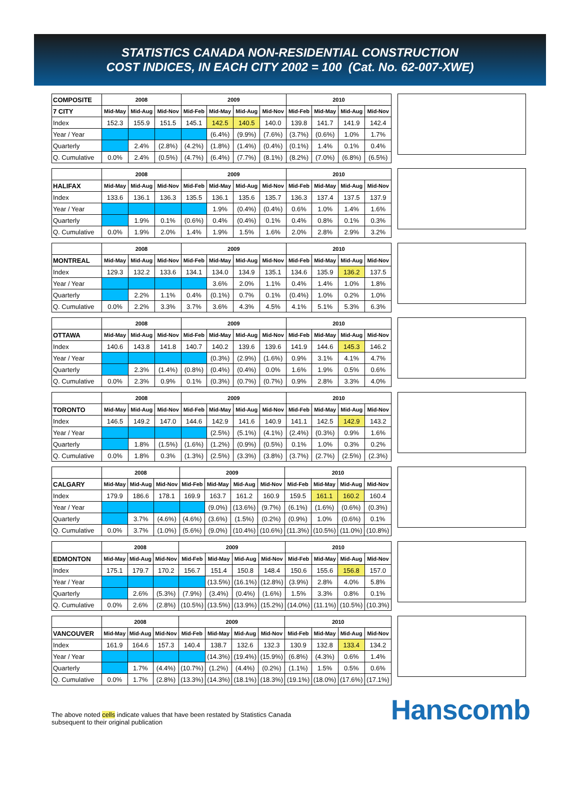STATISTICS CANADA NON-RESIDENTIAL CONSTRUCTION
COST INDICES, IN EACH CITY 2002 = 100 (Cat. No. 62-007-XWE)
| COMPOSITE | 2008 | | | 2009 | | | | 2010 | | | |
| --- | --- | --- | --- | --- | --- | --- | --- | --- | --- | --- | --- |
| 7 CITY | Mid-May | Mid-Aug | Mid-Nov | Mid-Feb | Mid-May | Mid-Aug | Mid-Nov | Mid-Feb | Mid-May | Mid-Aug | Mid-Nov |
| Index | 152.3 | 155.9 | 151.5 | 145.1 | 142.5 | 140.5 | 140.0 | 139.8 | 141.7 | 141.9 | 142.4 |
| Year / Year | | | | | (6.4%) | (9.9%) | (7.6%) | (3.7%) | (0.6%) | 1.0% | 1.7% |
| Quarterly | | 2.4% | (2.8%) | (4.2%) | (1.8%) | (1.4%) | (0.4%) | (0.1%) | 1.4% | 0.1% | 0.4% |
| Q. Cumulative | 0.0% | 2.4% | (0.5%) | (4.7%) | (6.4%) | (7.7%) | (8.1%) | (8.2%) | (7.0%) | (6.8%) | (6.5%) |
| | 2008 | | | 2009 | | | | 2010 | | | |
| --- | --- | --- | --- | --- | --- | --- | --- | --- | --- | --- | --- |
| HALIFAX | Mid-May | Mid-Aug | Mid-Nov | Mid-Feb | Mid-May | Mid-Aug | Mid-Nov | Mid-Feb | Mid-May | Mid-Aug | Mid-Nov |
| Index | 133.6 | 136.1 | 136.3 | 135.5 | 136.1 | 135.6 | 135.7 | 136.3 | 137.4 | 137.5 | 137.9 |
| Year / Year | | | | | 1.9% | (0.4%) | (0.4%) | 0.6% | 1.0% | 1.4% | 1.6% |
| Quarterly | | 1.9% | 0.1% | (0.6%) | 0.4% | (0.4%) | 0.1% | 0.4% | 0.8% | 0.1% | 0.3% |
| Q. Cumulative | 0.0% | 1.9% | 2.0% | 1.4% | 1.9% | 1.5% | 1.6% | 2.0% | 2.8% | 2.9% | 3.2% |
| | 2008 | | | 2009 | | | | 2010 | | | |
| --- | --- | --- | --- | --- | --- | --- | --- | --- | --- | --- | --- |
| MONTREAL | Mid-May | Mid-Aug | Mid-Nov | Mid-Feb | Mid-May | Mid-Aug | Mid-Nov | Mid-Feb | Mid-May | Mid-Aug | Mid-Nov |
| Index | 129.3 | 132.2 | 133.6 | 134.1 | 134.0 | 134.9 | 135.1 | 134.6 | 135.9 | 136.2 | 137.5 |
| Year / Year | | | | | 3.6% | 2.0% | 1.1% | 0.4% | 1.4% | 1.0% | 1.8% |
| Quarterly | | 2.2% | 1.1% | 0.4% | (0.1%) | 0.7% | 0.1% | (0.4%) | 1.0% | 0.2% | 1.0% |
| Q. Cumulative | 0.0% | 2.2% | 3.3% | 3.7% | 3.6% | 4.3% | 4.5% | 4.1% | 5.1% | 5.3% | 6.3% |
| | 2008 | | | 2009 | | | | 2010 | | | |
| --- | --- | --- | --- | --- | --- | --- | --- | --- | --- | --- | --- |
| OTTAWA | Mid-May | Mid-Aug | Mid-Nov | Mid-Feb | Mid-May | Mid-Aug | Mid-Nov | Mid-Feb | Mid-May | Mid-Aug | Mid-Nov |
| Index | 140.6 | 143.8 | 141.8 | 140.7 | 140.2 | 139.6 | 139.6 | 141.9 | 144.6 | 145.3 | 146.2 |
| Year / Year | | | | | (0.3%) | (2.9%) | (1.6%) | 0.9% | 3.1% | 4.1% | 4.7% |
| Quarterly | | 2.3% | (1.4%) | (0.8%) | (0.4%) | (0.4%) | 0.0% | 1.6% | 1.9% | 0.5% | 0.6% |
| Q. Cumulative | 0.0% | 2.3% | 0.9% | 0.1% | (0.3%) | (0.7%) | (0.7%) | 0.9% | 2.8% | 3.3% | 4.0% |
| | 2008 | | | 2009 | | | | 2010 | | | |
| --- | --- | --- | --- | --- | --- | --- | --- | --- | --- | --- | --- |
| TORONTO | Mid-May | Mid-Aug | Mid-Nov | Mid-Feb | Mid-May | Mid-Aug | Mid-Nov | Mid-Feb | Mid-May | Mid-Aug | Mid-Nov |
| Index | 146.5 | 149.2 | 147.0 | 144.6 | 142.9 | 141.6 | 140.9 | 141.1 | 142.5 | 142.9 | 143.2 |
| Year / Year | | | | | (2.5%) | (5.1%) | (4.1%) | (2.4%) | (0.3%) | 0.9% | 1.6% |
| Quarterly | | 1.8% | (1.5%) | (1.6%) | (1.2%) | (0.9%) | (0.5%) | 0.1% | 1.0% | 0.3% | 0.2% |
| Q. Cumulative | 0.0% | 1.8% | 0.3% | (1.3%) | (2.5%) | (3.3%) | (3.8%) | (3.7%) | (2.7%) | (2.5%) | (2.3%) |
| | 2008 | | | 2009 | | | | 2010 | | | |
| --- | --- | --- | --- | --- | --- | --- | --- | --- | --- | --- | --- |
| CALGARY | Mid-May | Mid-Aug | Mid-Nov | Mid-Feb | Mid-May | Mid-Aug | Mid-Nov | Mid-Feb | Mid-May | Mid-Aug | Mid-Nov |
| Index | 179.9 | 186.6 | 178.1 | 169.9 | 163.7 | 161.2 | 160.9 | 159.5 | 161.1 | 160.2 | 160.4 |
| Year / Year | | | | | (9.0%) | (13.6%) | (9.7%) | (6.1%) | (1.6%) | (0.6%) | (0.3%) |
| Quarterly | | 3.7% | (4.6%) | (4.6%) | (3.6%) | (1.5%) | (0.2%) | (0.9%) | 1.0% | (0.6%) | 0.1% |
| Q. Cumulative | 0.0% | 3.7% | (1.0%) | (5.6%) | (9.0%) | (10.4%) | (10.6%) | (11.3%) | (10.5%) | (11.0%) | (10.8%) |
| | 2008 | | | 2009 | | | | 2010 | | | |
| --- | --- | --- | --- | --- | --- | --- | --- | --- | --- | --- | --- |
| EDMONTON | Mid-May | Mid-Aug | Mid-Nov | Mid-Feb | Mid-May | Mid-Aug | Mid-Nov | Mid-Feb | Mid-May | Mid-Aug | Mid-Nov |
| Index | 175.1 | 179.7 | 170.2 | 156.7 | 151.4 | 150.8 | 148.4 | 150.6 | 155.6 | 156.8 | 157.0 |
| Year / Year | | | | | (13.5%) | (16.1%) | (12.8%) | (3.9%) | 2.8% | 4.0% | 5.8% |
| Quarterly | | 2.6% | (5.3%) | (7.9%) | (3.4%) | (0.4%) | (1.6%) | 1.5% | 3.3% | 0.8% | 0.1% |
| Q. Cumulative | 0.0% | 2.6% | (2.8%) | (10.5%) | (13.5%) | (13.9%) | (15.2%) | (14.0%) | (11.1%) | (10.5%) | (10.3%) |
| | 2008 | | | 2009 | | | | 2010 | | | |
| --- | --- | --- | --- | --- | --- | --- | --- | --- | --- | --- | --- |
| VANCOUVER | Mid-May | Mid-Aug | Mid-Nov | Mid-Feb | Mid-May | Mid-Aug | Mid-Nov | Mid-Feb | Mid-May | Mid-Aug | Mid-Nov |
| Index | 161.9 | 164.6 | 157.3 | 140.4 | 138.7 | 132.6 | 132.3 | 130.9 | 132.8 | 133.4 | 134.2 |
| Year / Year | | | | | (14.3%) | (19.4%) | (15.9%) | (6.8%) | (4.3%) | 0.6% | 1.4% |
| Quarterly | | 1.7% | (4.4%) | (10.7%) | (1.2%) | (4.4%) | (0.2%) | (1.1%) | 1.5% | 0.5% | 0.6% |
| Q. Cumulative | 0.0% | 1.7% | (2.8%) | (13.3%) | (14.3%) | (18.1%) | (18.3%) | (19.1%) | (18.0%) | (17.6%) | (17.1%) |
The above noted cells indicate values that have been restated by Statistics Canada
subsequent to their original publication
Hanscomb